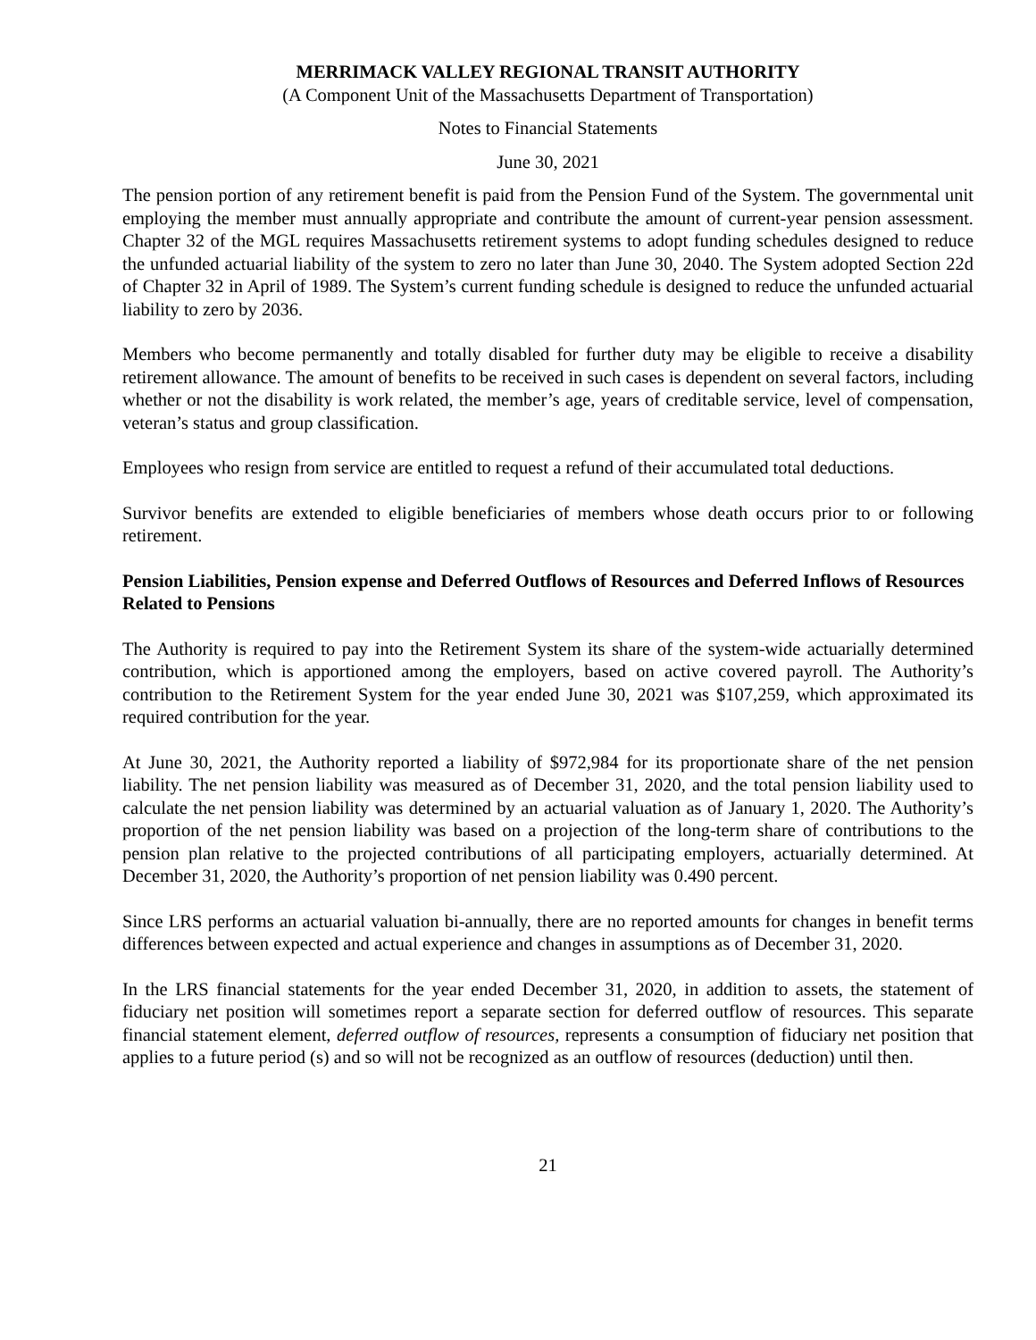MERRIMACK VALLEY REGIONAL TRANSIT AUTHORITY
(A Component Unit of the Massachusetts Department of Transportation)
Notes to Financial Statements
June 30, 2021
The pension portion of any retirement benefit is paid from the Pension Fund of the System. The governmental unit employing the member must annually appropriate and contribute the amount of current-year pension assessment. Chapter 32 of the MGL requires Massachusetts retirement systems to adopt funding schedules designed to reduce the unfunded actuarial liability of the system to zero no later than June 30, 2040. The System adopted Section 22d of Chapter 32 in April of 1989. The System’s current funding schedule is designed to reduce the unfunded actuarial liability to zero by 2036.
Members who become permanently and totally disabled for further duty may be eligible to receive a disability retirement allowance. The amount of benefits to be received in such cases is dependent on several factors, including whether or not the disability is work related, the member’s age, years of creditable service, level of compensation, veteran’s status and group classification.
Employees who resign from service are entitled to request a refund of their accumulated total deductions.
Survivor benefits are extended to eligible beneficiaries of members whose death occurs prior to or following retirement.
Pension Liabilities, Pension expense and Deferred Outflows of Resources and Deferred Inflows of Resources Related to Pensions
The Authority is required to pay into the Retirement System its share of the system-wide actuarially determined contribution, which is apportioned among the employers, based on active covered payroll. The Authority’s contribution to the Retirement System for the year ended June 30, 2021 was $107,259, which approximated its required contribution for the year.
At June 30, 2021, the Authority reported a liability of $972,984 for its proportionate share of the net pension liability. The net pension liability was measured as of December 31, 2020, and the total pension liability used to calculate the net pension liability was determined by an actuarial valuation as of January 1, 2020. The Authority’s proportion of the net pension liability was based on a projection of the long-term share of contributions to the pension plan relative to the projected contributions of all participating employers, actuarially determined. At December 31, 2020, the Authority’s proportion of net pension liability was 0.490 percent.
Since LRS performs an actuarial valuation bi-annually, there are no reported amounts for changes in benefit terms differences between expected and actual experience and changes in assumptions as of December 31, 2020.
In the LRS financial statements for the year ended December 31, 2020, in addition to assets, the statement of fiduciary net position will sometimes report a separate section for deferred outflow of resources. This separate financial statement element, deferred outflow of resources, represents a consumption of fiduciary net position that applies to a future period (s) and so will not be recognized as an outflow of resources (deduction) until then.
21